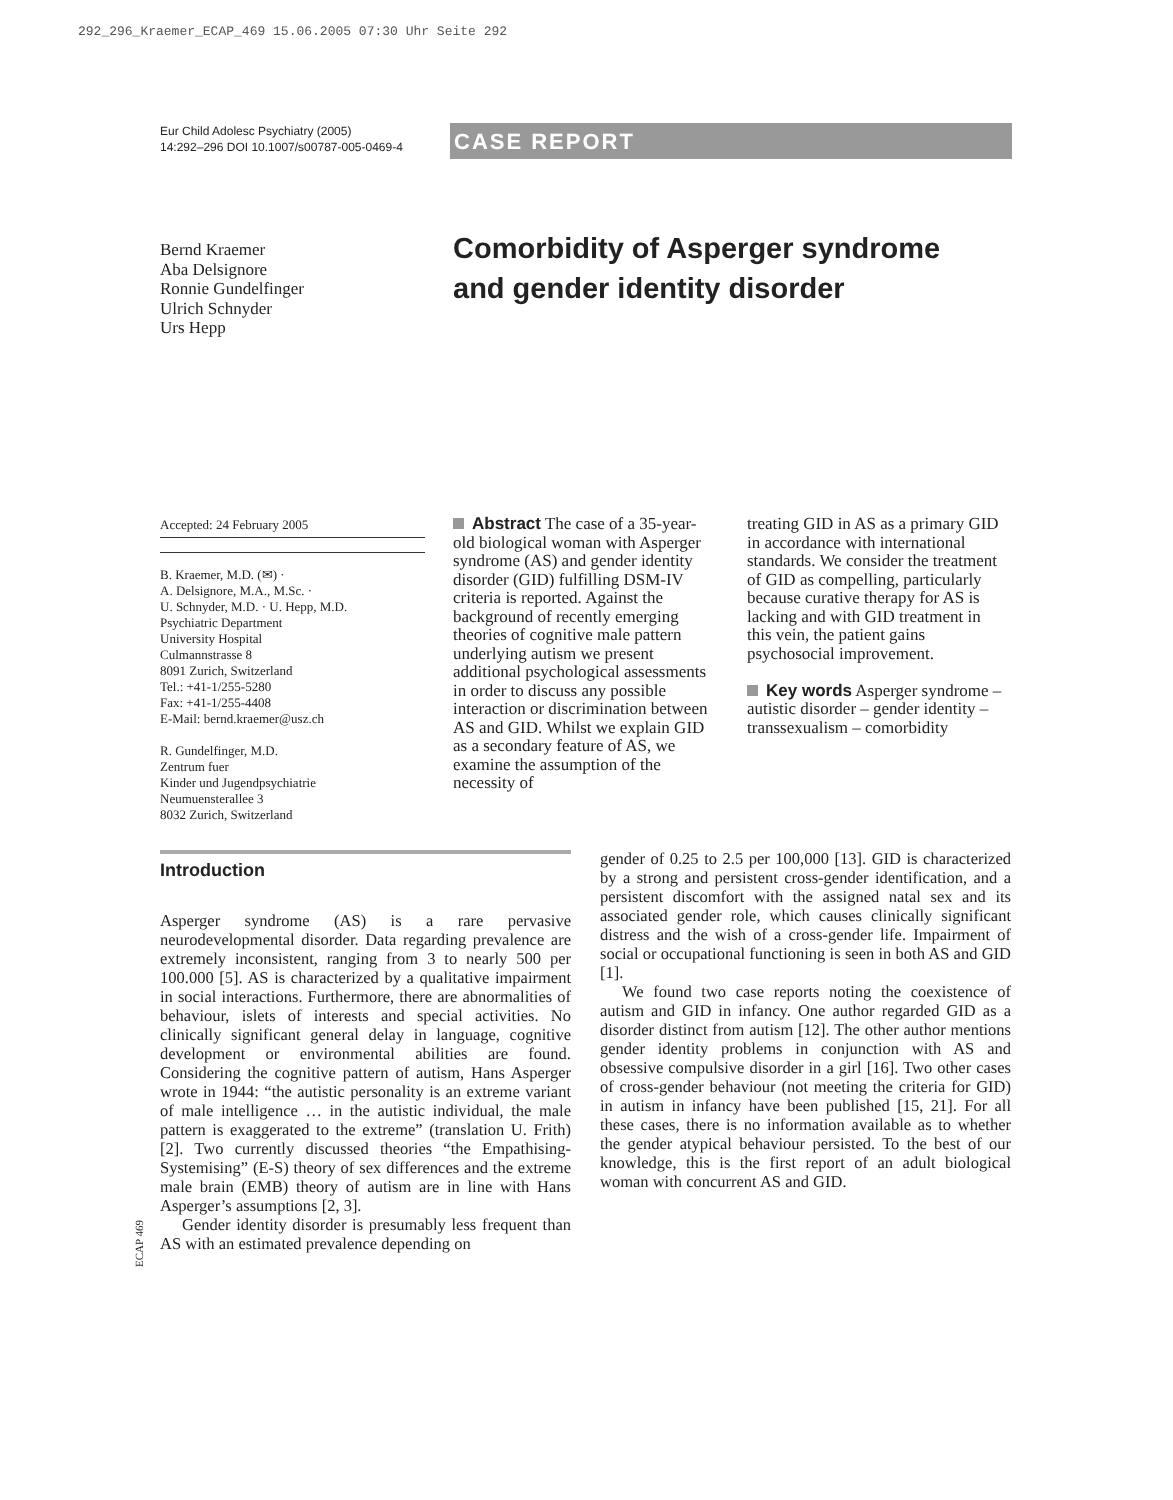292_296_Kraemer_ECAP_469 15.06.2005 07:30 Uhr Seite 292
Eur Child Adolesc Psychiatry (2005)
14:292–296 DOI 10.1007/s00787-005-0469-4
CASE REPORT
Bernd Kraemer
Aba Delsignore
Ronnie Gundelfinger
Ulrich Schnyder
Urs Hepp
Comorbidity of Asperger syndrome and gender identity disorder
Accepted: 24 February 2005
B. Kraemer, M.D. (✉) ·
A. Delsignore, M.A., M.Sc. ·
U. Schnyder, M.D. · U. Hepp, M.D.
Psychiatric Department
University Hospital
Culmannstrasse 8
8091 Zurich, Switzerland
Tel.: +41-1/255-5280
Fax: +41-1/255-4408
E-Mail: bernd.kraemer@usz.ch
R. Gundelfinger, M.D.
Zentrum fuer
Kinder und Jugendpsychiatrie
Neumuensterallee 3
8032 Zurich, Switzerland
Abstract The case of a 35-year-old biological woman with Asperger syndrome (AS) and gender identity disorder (GID) fulfilling DSM-IV criteria is reported. Against the background of recently emerging theories of cognitive male pattern underlying autism we present additional psychological assessments in order to discuss any possible interaction or discrimination between AS and GID. Whilst we explain GID as a secondary feature of AS, we examine the assumption of the necessity of
treating GID in AS as a primary GID in accordance with international standards. We consider the treatment of GID as compelling, particularly because curative therapy for AS is lacking and with GID treatment in this vein, the patient gains psychosocial improvement.
Key words Asperger syndrome – autistic disorder – gender identity – transsexualism – comorbidity
Introduction
Asperger syndrome (AS) is a rare pervasive neurodevelopmental disorder. Data regarding prevalence are extremely inconsistent, ranging from 3 to nearly 500 per 100.000 [5]. AS is characterized by a qualitative impairment in social interactions. Furthermore, there are abnormalities of behaviour, islets of interests and special activities. No clinically significant general delay in language, cognitive development or environmental abilities are found. Considering the cognitive pattern of autism, Hans Asperger wrote in 1944: “the autistic personality is an extreme variant of male intelligence … in the autistic individual, the male pattern is exaggerated to the extreme” (translation U. Frith) [2]. Two currently discussed theories “the Empathising-Systemising” (E-S) theory of sex differences and the extreme male brain (EMB) theory of autism are in line with Hans Asperger’s assumptions [2, 3].
Gender identity disorder is presumably less frequent than AS with an estimated prevalence depending on
ECAP 469
gender of 0.25 to 2.5 per 100,000 [13]. GID is characterized by a strong and persistent cross-gender identification, and a persistent discomfort with the assigned natal sex and its associated gender role, which causes clinically significant distress and the wish of a cross-gender life. Impairment of social or occupational functioning is seen in both AS and GID [1].
We found two case reports noting the coexistence of autism and GID in infancy. One author regarded GID as a disorder distinct from autism [12]. The other author mentions gender identity problems in conjunction with AS and obsessive compulsive disorder in a girl [16]. Two other cases of cross-gender behaviour (not meeting the criteria for GID) in autism in infancy have been published [15, 21]. For all these cases, there is no information available as to whether the gender atypical behaviour persisted. To the best of our knowledge, this is the first report of an adult biological woman with concurrent AS and GID.